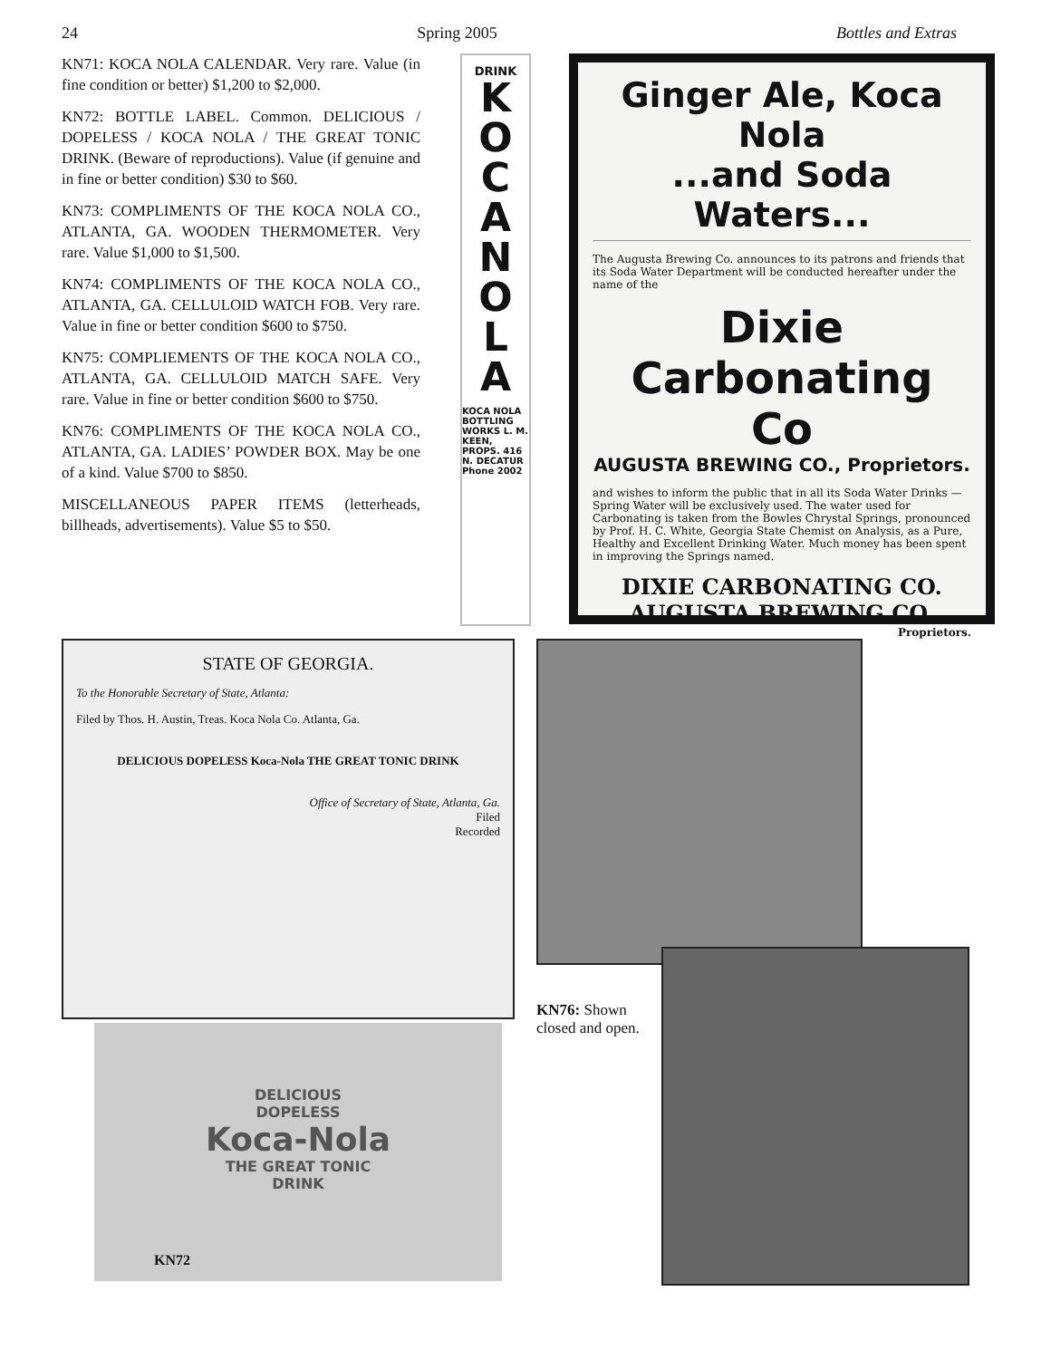24 Spring 2005 Bottles and Extras
KN71: KOCA NOLA CALENDAR. Very rare. Value (in fine condition or better) $1,200 to $2,000.
KN72: BOTTLE LABEL. Common. DELICIOUS / DOPELESS / KOCA NOLA / THE GREAT TONIC DRINK. (Beware of reproductions). Value (if genuine and in fine or better condition) $30 to $60.
KN73: COMPLIMENTS OF THE KOCA NOLA CO., ATLANTA, GA. WOODEN THERMOMETER. Very rare. Value $1,000 to $1,500.
KN74: COMPLIMENTS OF THE KOCA NOLA CO., ATLANTA, GA. CELLULOID WATCH FOB. Very rare. Value in fine or better condition $600 to $750.
KN75: COMPLIEMENTS OF THE KOCA NOLA CO., ATLANTA, GA. CELLULOID MATCH SAFE. Very rare. Value in fine or better condition $600 to $750.
KN76: COMPLIMENTS OF THE KOCA NOLA CO., ATLANTA, GA. LADIES’ POWDER BOX. May be one of a kind. Value $700 to $850.
MISCELLANEOUS PAPER ITEMS (letterheads, billheads, advertisements). Value $5 to $50.
DRINK
K
O
C
A
N
O
L
A
KOCA NOLA BOTTLING WORKS L. M. KEEN, PROPS. 416 N. DECATUR Phone 2002
Ginger Ale, Koca Nola
...and Soda Waters...
The Augusta Brewing Co. announces to its patrons and friends that its Soda Water Department will be conducted hereafter under the name of the
Dixie Carbonating Co
AUGUSTA BREWING CO., Proprietors.
and wishes to inform the public that in all its Soda Water Drinks — Spring Water will be exclusively used. The water used for Carbonating is taken from the Bowles Chrystal Springs, pronounced by Prof. H. C. White, Georgia State Chemist on Analysis, as a Pure, Healthy and Excellent Drinking Water. Much money has been spent in improving the Springs named.
DIXIE CARBONATING CO.
AUGUSTA BREWING CO.
Proprietors.
STATE OF GEORGIA.
To the Honorable Secretary of State, Atlanta:
Filed by Thos. H. Austin, Treas. Koca Nola Co. Atlanta, Ga.
DELICIOUS DOPELESS Koca-Nola THE GREAT TONIC DRINK
Office of Secretary of State, Atlanta, Ga.
Filed
Recorded
DELICIOUS
DOPELESS
Koca-Nola
THE GREAT TONIC
DRINK
KN72
KN76: Shown closed and open.